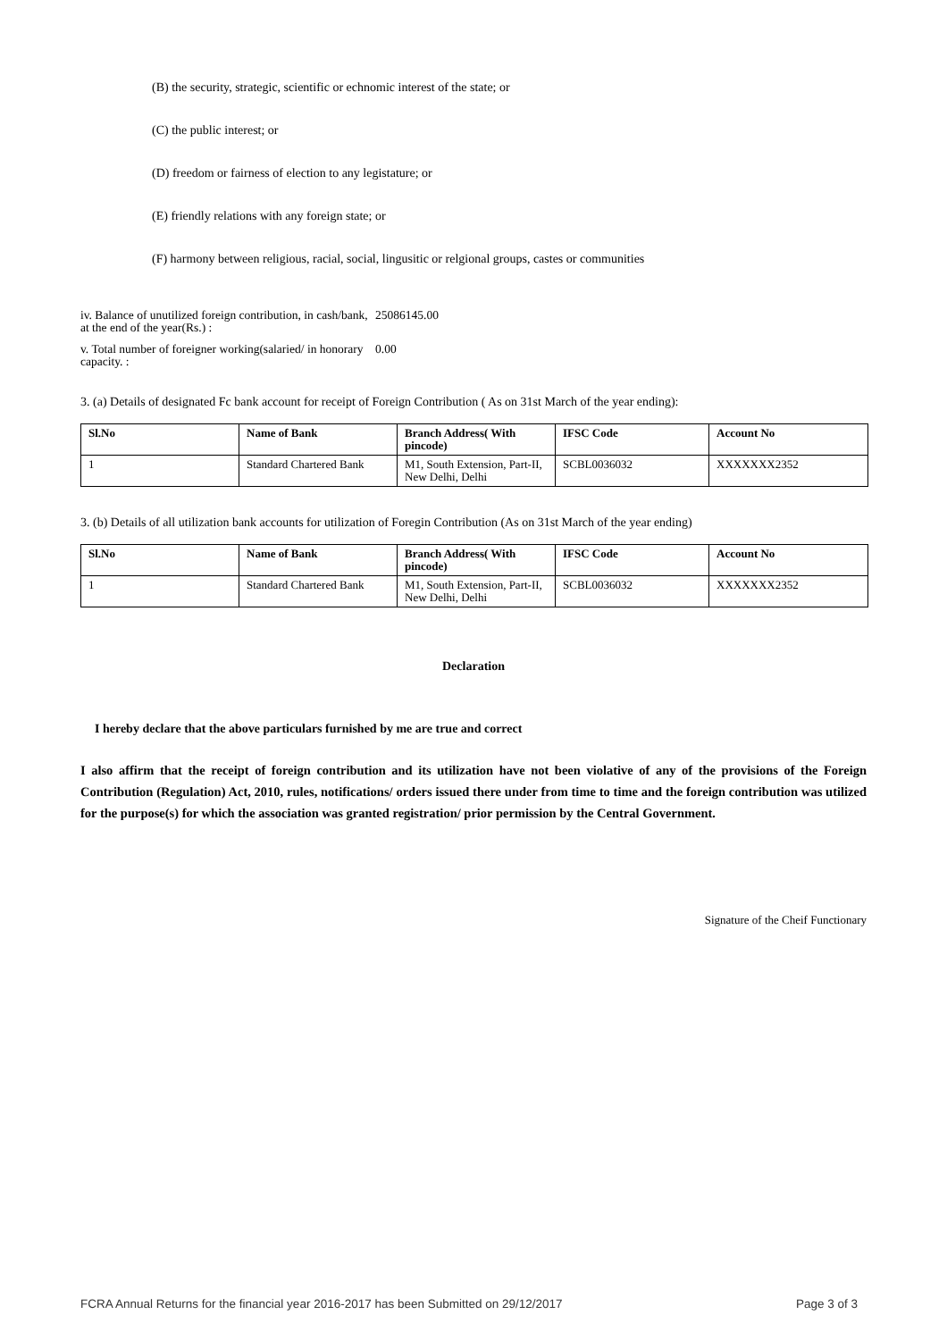(B) the security, strategic, scientific or echnomic interest of the state; or
(C) the public interest; or
(D) freedom or fairness of election to any legistature; or
(E) friendly relations with any foreign state; or
(F) harmony between religious, racial, social, lingusitic or relgional groups, castes or communities
iv. Balance of unutilized foreign contribution, in cash/bank, at the end of the year(Rs.) :
25086145.00
v. Total number of foreigner working(salaried/ in honorary capacity. :
0.00
3. (a) Details of designated Fc bank account for receipt of Foreign Contribution ( As on 31st March of the year ending):
| Sl.No | Name of Bank | Branch Address( With pincode) | IFSC Code | Account No |
| --- | --- | --- | --- | --- |
| 1 | Standard Chartered Bank | M1, South Extension, Part-II, New Delhi, Delhi | SCBL0036032 | XXXXXXX2352 |
3. (b) Details of all utilization bank accounts for utilization of Foregin Contribution (As on 31st March of the year ending)
| Sl.No | Name of Bank | Branch Address( With pincode) | IFSC Code | Account No |
| --- | --- | --- | --- | --- |
| 1 | Standard Chartered Bank | M1, South Extension, Part-II, New Delhi, Delhi | SCBL0036032 | XXXXXXX2352 |
Declaration
I hereby declare that the above particulars furnished by me are true and correct
I also affirm that the receipt of foreign contribution and its utilization have not been violative of any of the provisions of the Foreign Contribution (Regulation) Act, 2010, rules, notifications/ orders issued there under from time to time and the foreign contribution was utilized for the purpose(s) for which the association was granted registration/ prior permission by the Central Government.
Signature of the Cheif Functionary
FCRA Annual Returns for the financial year 2016-2017 has been Submitted on 29/12/2017 Page 3 of 3